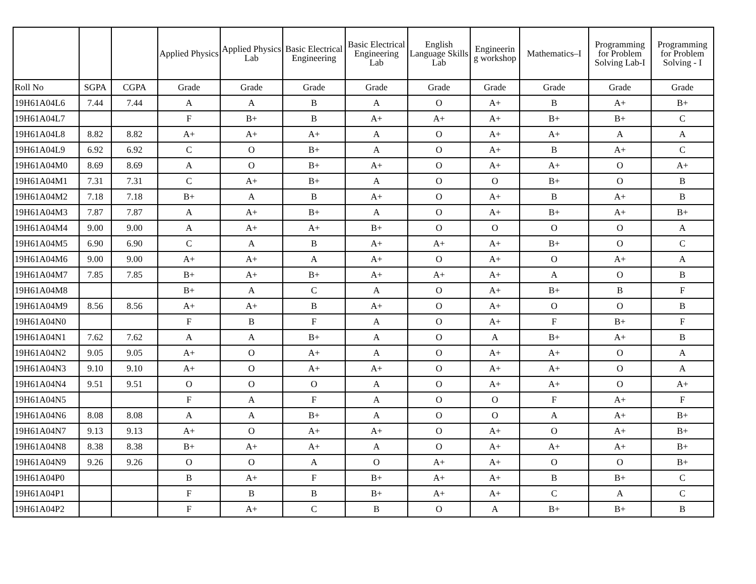| | | | Applied Physics | Applied Physics Lab | Basic Electrical Engineering | Basic Electrical Engineering Lab | English Language Skills Lab | Engineerin g workshop | Mathematics–I | Programming for Problem Solving Lab-I | Programming for Problem Solving - I |
| --- | --- | --- | --- | --- | --- | --- | --- | --- | --- | --- | --- |
| Roll No | SGPA | CGPA | Grade | Grade | Grade | Grade | Grade | Grade | Grade | Grade | Grade |
| 19H61A04L6 | 7.44 | 7.44 | A | A | B | A | O | A+ | B | A+ | B+ |
| 19H61A04L7 | | | F | B+ | B | A+ | A+ | A+ | B+ | B+ | C |
| 19H61A04L8 | 8.82 | 8.82 | A+ | A+ | A+ | A | O | A+ | A+ | A | A |
| 19H61A04L9 | 6.92 | 6.92 | C | O | B+ | A | O | A+ | B | A+ | C |
| 19H61A04M0 | 8.69 | 8.69 | A | O | B+ | A+ | O | A+ | A+ | O | A+ |
| 19H61A04M1 | 7.31 | 7.31 | C | A+ | B+ | A | O | O | B+ | O | B |
| 19H61A04M2 | 7.18 | 7.18 | B+ | A | B | A+ | O | A+ | B | A+ | B |
| 19H61A04M3 | 7.87 | 7.87 | A | A+ | B+ | A | O | A+ | B+ | A+ | B+ |
| 19H61A04M4 | 9.00 | 9.00 | A | A+ | A+ | B+ | O | O | O | O | A |
| 19H61A04M5 | 6.90 | 6.90 | C | A | B | A+ | A+ | A+ | B+ | O | C |
| 19H61A04M6 | 9.00 | 9.00 | A+ | A+ | A | A+ | O | A+ | O | A+ | A |
| 19H61A04M7 | 7.85 | 7.85 | B+ | A+ | B+ | A+ | A+ | A+ | A | O | B |
| 19H61A04M8 | | | B+ | A | C | A | O | A+ | B+ | B | F |
| 19H61A04M9 | 8.56 | 8.56 | A+ | A+ | B | A+ | O | A+ | O | O | B |
| 19H61A04N0 | | | F | B | F | A | O | A+ | F | B+ | F |
| 19H61A04N1 | 7.62 | 7.62 | A | A | B+ | A | O | A | B+ | A+ | B |
| 19H61A04N2 | 9.05 | 9.05 | A+ | O | A+ | A | O | A+ | A+ | O | A |
| 19H61A04N3 | 9.10 | 9.10 | A+ | O | A+ | A+ | O | A+ | A+ | O | A |
| 19H61A04N4 | 9.51 | 9.51 | O | O | O | A | O | A+ | A+ | O | A+ |
| 19H61A04N5 | | | F | A | F | A | O | O | F | A+ | F |
| 19H61A04N6 | 8.08 | 8.08 | A | A | B+ | A | O | O | A | A+ | B+ |
| 19H61A04N7 | 9.13 | 9.13 | A+ | O | A+ | A+ | O | A+ | O | A+ | B+ |
| 19H61A04N8 | 8.38 | 8.38 | B+ | A+ | A+ | A | O | A+ | A+ | A+ | B+ |
| 19H61A04N9 | 9.26 | 9.26 | O | O | A | O | A+ | A+ | O | O | B+ |
| 19H61A04P0 | | | B | A+ | F | B+ | A+ | A+ | B | B+ | C |
| 19H61A04P1 | | | F | B | B | B+ | A+ | A+ | C | A | C |
| 19H61A04P2 | | | F | A+ | C | B | O | A | B+ | B+ | B |